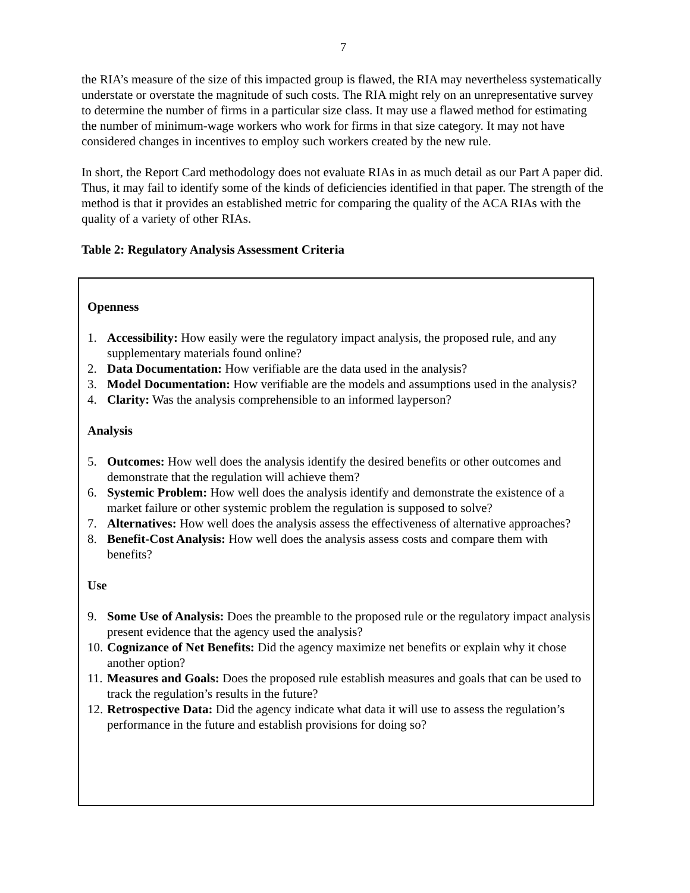7
the RIA’s measure of the size of this impacted group is flawed, the RIA may nevertheless systematically understate or overstate the magnitude of such costs. The RIA might rely on an unrepresentative survey to determine the number of firms in a particular size class. It may use a flawed method for estimating the number of minimum-wage workers who work for firms in that size category. It may not have considered changes in incentives to employ such workers created by the new rule.
In short, the Report Card methodology does not evaluate RIAs in as much detail as our Part A paper did. Thus, it may fail to identify some of the kinds of deficiencies identified in that paper. The strength of the method is that it provides an established metric for comparing the quality of the ACA RIAs with the quality of a variety of other RIAs.
Table 2: Regulatory Analysis Assessment Criteria
Openness
1. Accessibility: How easily were the regulatory impact analysis, the proposed rule, and any supplementary materials found online?
2. Data Documentation: How verifiable are the data used in the analysis?
3. Model Documentation: How verifiable are the models and assumptions used in the analysis?
4. Clarity: Was the analysis comprehensible to an informed layperson?
Analysis
5. Outcomes: How well does the analysis identify the desired benefits or other outcomes and demonstrate that the regulation will achieve them?
6. Systemic Problem: How well does the analysis identify and demonstrate the existence of a market failure or other systemic problem the regulation is supposed to solve?
7. Alternatives: How well does the analysis assess the effectiveness of alternative approaches?
8. Benefit-Cost Analysis: How well does the analysis assess costs and compare them with benefits?
Use
9. Some Use of Analysis: Does the preamble to the proposed rule or the regulatory impact analysis present evidence that the agency used the analysis?
10. Cognizance of Net Benefits: Did the agency maximize net benefits or explain why it chose another option?
11. Measures and Goals: Does the proposed rule establish measures and goals that can be used to track the regulation’s results in the future?
12. Retrospective Data: Did the agency indicate what data it will use to assess the regulation’s performance in the future and establish provisions for doing so?